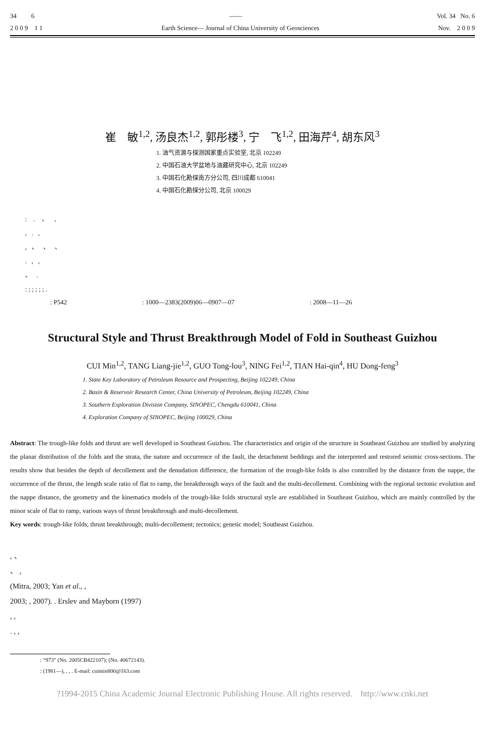34 6 —— Vol. 34 No. 6
2 0 0 9 1 1 Earth Science— Journal of China University of Geosciences Nov. 2 0 0 9
崔 敏<sup>1,2</sup>, 汤良杰<sup>1,2</sup>, 郭彤楼<sup>3</sup>, 宁 飞<sup>1,2</sup>, 田海芹<sup>4</sup>, 胡东风<sup>3</sup>
1. 油气资源与探测国家重点实验室, 北京 102249
2. 中国石油大学盆地与油藏研究中心, 北京 102249
3. 中国石化勘探南方分公司, 四川成都 610041
4. 中国石化勘探分公司, 北京 100029
: . 、 ,
, . ,
, 、 、 、
. , ,
、 .
: ; ; ; ; ; .
: P542: 1000—2383(2009)06—0907—07: 2008—11—26
Structural Style and Thrust Breakthrough Model of Fold in Southeast Guizhou
CUI Min<sup>1,2</sup>, TANG Liang-jie<sup>1,2</sup>, GUO Tong-lou<sup>3</sup>, NING Fei<sup>1,2</sup>, TIAN Hai-qin<sup>4</sup>, HU Dong-feng<sup>3</sup>
1. State Key Laboratory of Petroleum Resource and Prospecting, Beijing 102249, China
2. Basin & Reservoir Research Center, China University of Petroleum, Beijing 102249, China
3. Southern Exploration Division Company, SINOPEC, Chengdu 610041, China
4. Exploration Company of SINOPEC, Beijing 100029, China
Abstract: The trough-like folds and thrust are well developed in Southeast Guizhou. The characteristics and origin of the structure in Southeast Guizhou are studied by analyzing the planar distribution of the folds and the strata, the nature and occurrence of the fault, the detachment beddings and the interpreted and restored seismic cross-sections. The results show that besides the depth of decollement and the denudation difference, the formation of the trough-like folds is also controlled by the distance from the nappe, the occurrence of the thrust, the length scale ratio of flat to ramp, the breakthrough ways of the fault and the multi-decollement. Combining with the regional tectonic evolution and the nappe distance, the geometry and the kinematics models of the trough-like folds structural style are established in Southeast Guizhou, which are mainly controlled by the minor scale of flat to ramp, various ways of thrust breakthrough and multi-decollement.
Key words: trough-like folds; thrust breakthrough; multi-decollement; tectonics; genetic model; Southeast Guizhou.
, 、
、 ,
(Mitra, 2003; Yan et al., ,
2003; , 2007). . Erslev and Mayborn (1997)
, ,
. , ,
: “973” (No. 2005CB422107); (No. 40672143).
: (1981—), , , . E-mail: cuimin800@163.com
?1994-2015 China Academic Journal Electronic Publishing House. All rights reserved. http://www.cnki.net